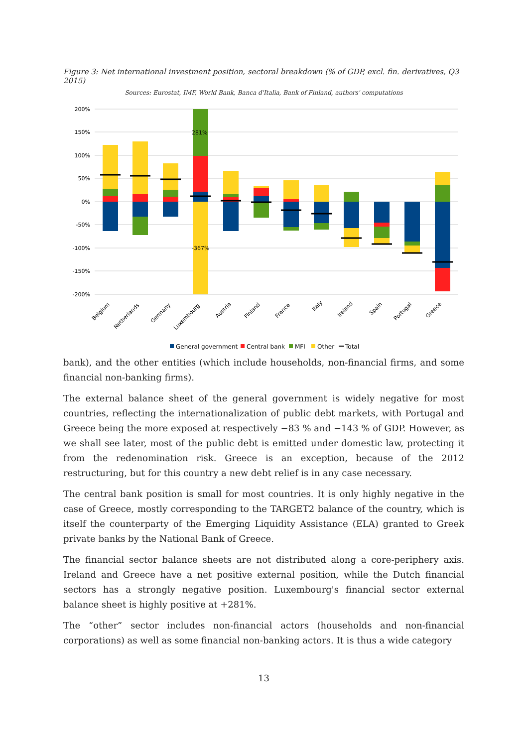Figure 3: Net international investment position, sectoral breakdown (% of GDP, excl. fin. derivatives, Q3 2015)
Sources: Eurostat, IMF, World Bank, Banca d'Italia, Bank of Finland, authors' computations
200%
150%
100%
50%
0%
-50%
-100%
-150%
-200%
281%
-367%
Belgium
Netherlands
Germany
Luxembourg
Austria
Finland
France
Italy
Ireland
Spain
Portugal
Greece
General government
Central bank
MFI
Other
Total
bank), and the other entities (which include households, non-financial firms, and some financial non-banking firms).
The external balance sheet of the general government is widely negative for most countries, reflecting the internationalization of public debt markets, with Portugal and Greece being the more exposed at respectively −83 % and −143 % of GDP. However, as we shall see later, most of the public debt is emitted under domestic law, protecting it from the redenomination risk. Greece is an exception, because of the 2012 restructuring, but for this country a new debt relief is in any case necessary.
The central bank position is small for most countries. It is only highly negative in the case of Greece, mostly corresponding to the TARGET2 balance of the country, which is itself the counterparty of the Emerging Liquidity Assistance (ELA) granted to Greek private banks by the National Bank of Greece.
The financial sector balance sheets are not distributed along a core-periphery axis. Ireland and Greece have a net positive external position, while the Dutch financial sectors has a strongly negative position. Luxembourg's financial sector external balance sheet is highly positive at +281%.
The “other” sector includes non-financial actors (households and non-financial corporations) as well as some financial non-banking actors. It is thus a wide category
13